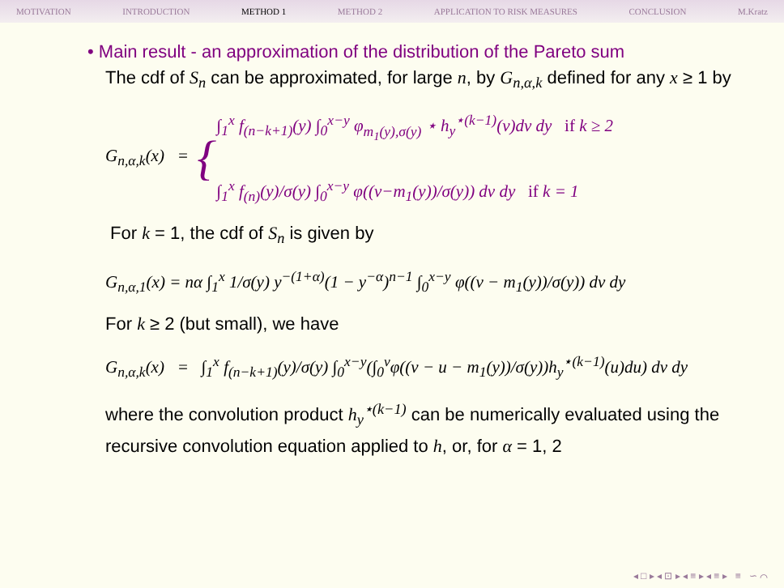MOTIVATION INTRODUCTION METHOD 1 METHOD 2 APPLICATION TO RISK MEASURES CONCLUSION M.Kratz
• Main result - an approximation of the distribution of the Pareto sum
The cdf of S<sub>n</sub> can be approximated, for large n, by G<sub>n,α,k</sub> defined for any x ≥ 1 by
G<sub>n,α,k</sub>(x) = {
∫<sub>1</sub><sup>x</sup> f<sub>(n−k+1)</sub>(y) ∫<sub>0</sub><sup>x−y</sup> φ<sub>m<sub>1</sub>(y),σ(y)</sub> ⋆ h<sub>y</sub><sup>⋆(k−1)</sup>(v)dv dy if k ≥ 2
∫<sub>1</sub><sup>x</sup> f<sub>(n)</sub>(y)/σ(y) ∫<sub>0</sub><sup>x−y</sup> φ((v−m<sub>1</sub>(y))/σ(y)) dv dy if k = 1
For k = 1, the cdf of S<sub>n</sub> is given by
G<sub>n,α,1</sub>(x) = nα ∫<sub>1</sub><sup>x</sup> 1/σ(y) y<sup>−(1+α)</sup>(1 − y<sup>−α</sup>)<sup>n−1</sup> ∫<sub>0</sub><sup>x−y</sup> φ((v − m<sub>1</sub>(y))/σ(y)) dv dy
For k ≥ 2 (but small), we have
G<sub>n,α,k</sub>(x) = ∫<sub>1</sub><sup>x</sup> f<sub>(n−k+1)</sub>(y)/σ(y) ∫<sub>0</sub><sup>x−y</sup>(∫<sub>0</sub><sup>v</sup>φ((v − u − m<sub>1</sub>(y))/σ(y))h<sub>y</sub><sup>⋆(k−1)</sup>(u)du) dv dy
where the convolution product h<sub>y</sub><sup>⋆(k−1)</sup> can be numerically evaluated using the recursive convolution equation applied to h, or, for α = 1, 2
◂ □ ▸ ◂ ⊡ ▸ ◂ ≡ ▸ ◂ ≡ ▸ ≡ ∽ ⌒